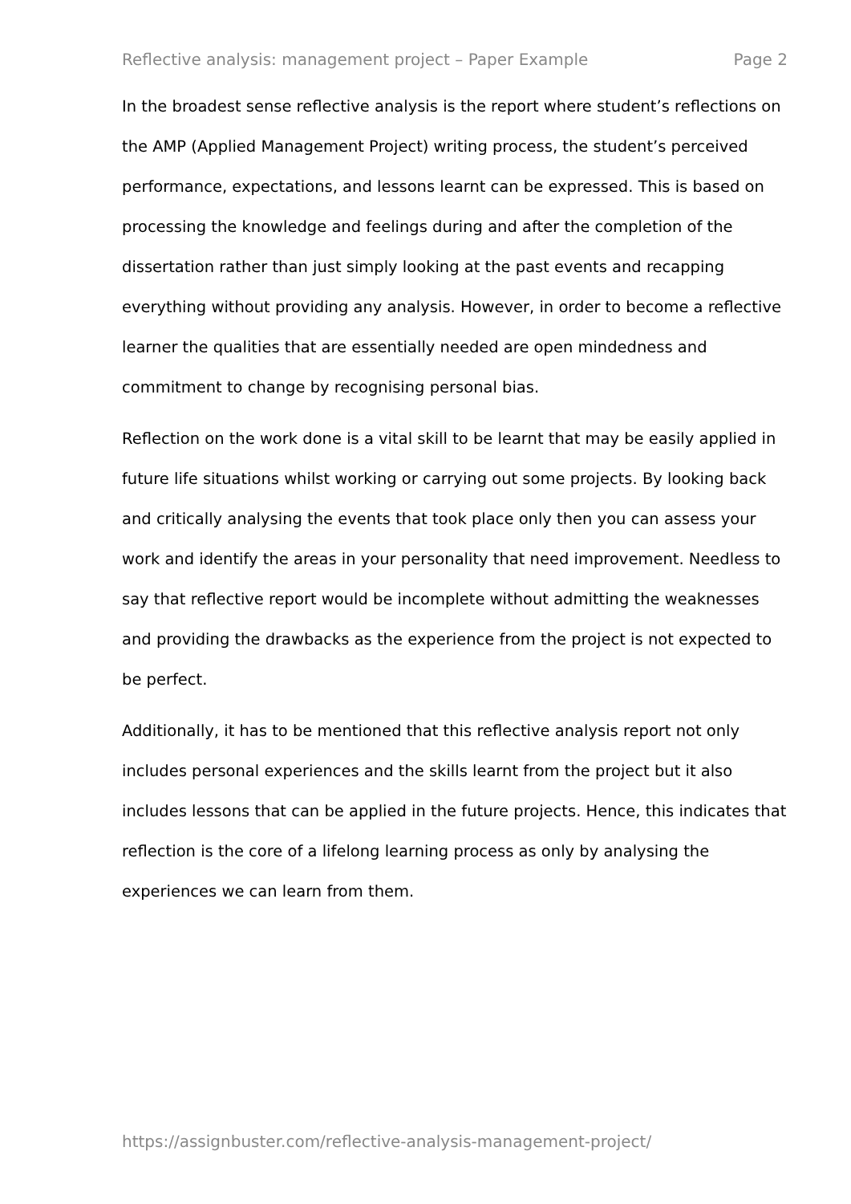Reflective analysis: management project – Paper Example Page 2
In the broadest sense reflective analysis is the report where student’s reflections on the AMP (Applied Management Project) writing process, the student’s perceived performance, expectations, and lessons learnt can be expressed. This is based on processing the knowledge and feelings during and after the completion of the dissertation rather than just simply looking at the past events and recapping everything without providing any analysis. However, in order to become a reflective learner the qualities that are essentially needed are open mindedness and commitment to change by recognising personal bias.
Reflection on the work done is a vital skill to be learnt that may be easily applied in future life situations whilst working or carrying out some projects. By looking back and critically analysing the events that took place only then you can assess your work and identify the areas in your personality that need improvement. Needless to say that reflective report would be incomplete without admitting the weaknesses and providing the drawbacks as the experience from the project is not expected to be perfect.
Additionally, it has to be mentioned that this reflective analysis report not only includes personal experiences and the skills learnt from the project but it also includes lessons that can be applied in the future projects. Hence, this indicates that reflection is the core of a lifelong learning process as only by analysing the experiences we can learn from them.
https://assignbuster.com/reflective-analysis-management-project/